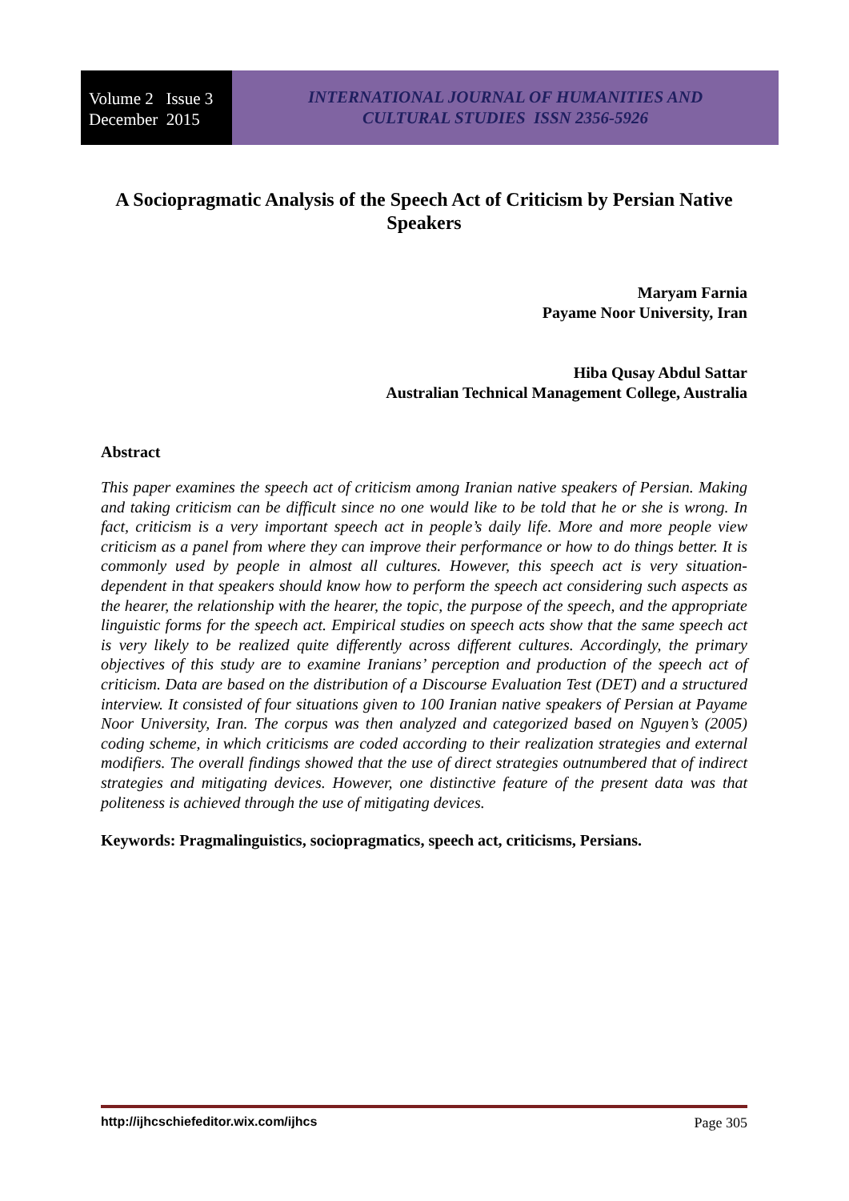Volume 2 Issue 3
December 2015
INTERNATIONAL JOURNAL OF HUMANITIES AND
CULTURAL STUDIES ISSN 2356-5926
A Sociopragmatic Analysis of the Speech Act of Criticism by Persian Native Speakers
Maryam Farnia
Payame Noor University, Iran
Hiba Qusay Abdul Sattar
Australian Technical Management College, Australia
Abstract
This paper examines the speech act of criticism among Iranian native speakers of Persian. Making and taking criticism can be difficult since no one would like to be told that he or she is wrong. In fact, criticism is a very important speech act in people’s daily life. More and more people view criticism as a panel from where they can improve their performance or how to do things better. It is commonly used by people in almost all cultures. However, this speech act is very situation-dependent in that speakers should know how to perform the speech act considering such aspects as the hearer, the relationship with the hearer, the topic, the purpose of the speech, and the appropriate linguistic forms for the speech act. Empirical studies on speech acts show that the same speech act is very likely to be realized quite differently across different cultures. Accordingly, the primary objectives of this study are to examine Iranians’ perception and production of the speech act of criticism. Data are based on the distribution of a Discourse Evaluation Test (DET) and a structured interview. It consisted of four situations given to 100 Iranian native speakers of Persian at Payame Noor University, Iran. The corpus was then analyzed and categorized based on Nguyen’s (2005) coding scheme, in which criticisms are coded according to their realization strategies and external modifiers. The overall findings showed that the use of direct strategies outnumbered that of indirect strategies and mitigating devices. However, one distinctive feature of the present data was that politeness is achieved through the use of mitigating devices.
Keywords: Pragmalinguistics, sociopragmatics, speech act, criticisms, Persians.
http://ijhcschiefeditor.wix.com/ijhcs Page 305